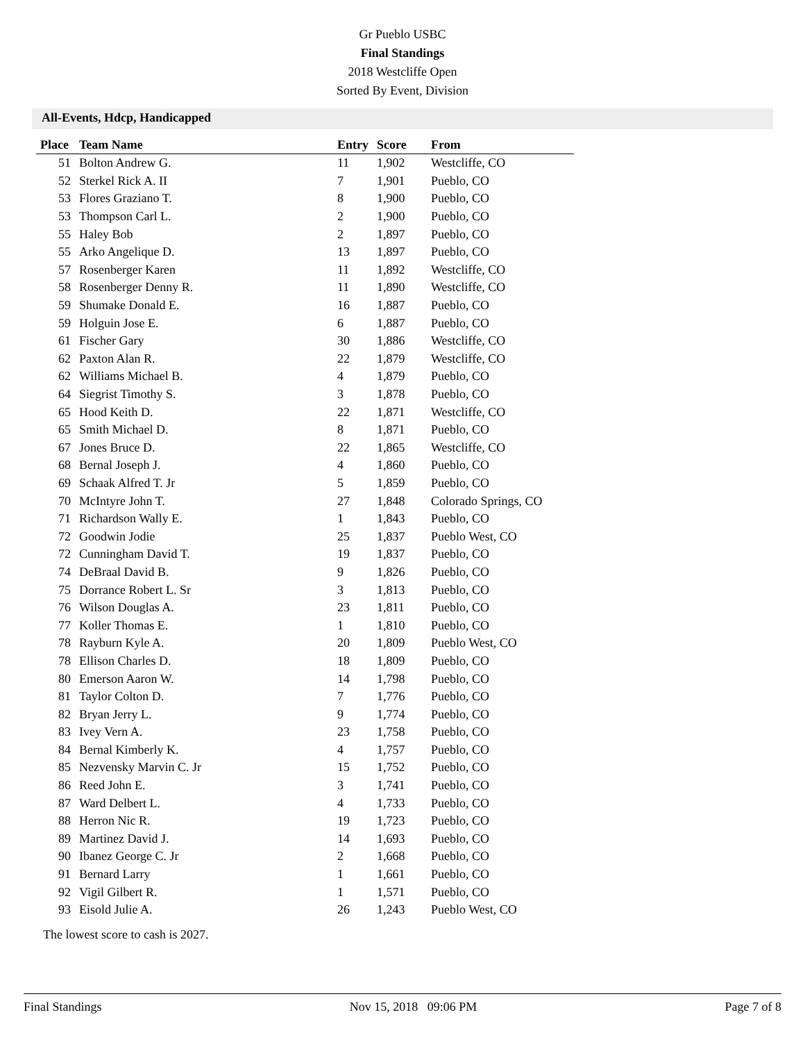Gr Pueblo USBC
Final Standings
2018 Westcliffe Open
Sorted By Event, Division
All-Events, Hdcp, Handicapped
| Place | Team Name | Entry | Score | From |
| --- | --- | --- | --- | --- |
| 51 | Bolton Andrew G. | 11 | 1,902 | Westcliffe, CO |
| 52 | Sterkel Rick A. II | 7 | 1,901 | Pueblo, CO |
| 53 | Flores Graziano T. | 8 | 1,900 | Pueblo, CO |
| 53 | Thompson Carl L. | 2 | 1,900 | Pueblo, CO |
| 55 | Haley Bob | 2 | 1,897 | Pueblo, CO |
| 55 | Arko Angelique D. | 13 | 1,897 | Pueblo, CO |
| 57 | Rosenberger Karen | 11 | 1,892 | Westcliffe, CO |
| 58 | Rosenberger Denny R. | 11 | 1,890 | Westcliffe, CO |
| 59 | Shumake Donald E. | 16 | 1,887 | Pueblo, CO |
| 59 | Holguin Jose E. | 6 | 1,887 | Pueblo, CO |
| 61 | Fischer Gary | 30 | 1,886 | Westcliffe, CO |
| 62 | Paxton Alan R. | 22 | 1,879 | Westcliffe, CO |
| 62 | Williams Michael B. | 4 | 1,879 | Pueblo, CO |
| 64 | Siegrist Timothy S. | 3 | 1,878 | Pueblo, CO |
| 65 | Hood Keith D. | 22 | 1,871 | Westcliffe, CO |
| 65 | Smith Michael D. | 8 | 1,871 | Pueblo, CO |
| 67 | Jones Bruce D. | 22 | 1,865 | Westcliffe, CO |
| 68 | Bernal Joseph J. | 4 | 1,860 | Pueblo, CO |
| 69 | Schaak Alfred T. Jr | 5 | 1,859 | Pueblo, CO |
| 70 | McIntyre John T. | 27 | 1,848 | Colorado Springs, CO |
| 71 | Richardson Wally E. | 1 | 1,843 | Pueblo, CO |
| 72 | Goodwin Jodie | 25 | 1,837 | Pueblo West, CO |
| 72 | Cunningham David T. | 19 | 1,837 | Pueblo, CO |
| 74 | DeBraal David B. | 9 | 1,826 | Pueblo, CO |
| 75 | Dorrance Robert L. Sr | 3 | 1,813 | Pueblo, CO |
| 76 | Wilson Douglas A. | 23 | 1,811 | Pueblo, CO |
| 77 | Koller Thomas E. | 1 | 1,810 | Pueblo, CO |
| 78 | Rayburn Kyle A. | 20 | 1,809 | Pueblo West, CO |
| 78 | Ellison Charles D. | 18 | 1,809 | Pueblo, CO |
| 80 | Emerson Aaron W. | 14 | 1,798 | Pueblo, CO |
| 81 | Taylor Colton D. | 7 | 1,776 | Pueblo, CO |
| 82 | Bryan Jerry L. | 9 | 1,774 | Pueblo, CO |
| 83 | Ivey Vern A. | 23 | 1,758 | Pueblo, CO |
| 84 | Bernal Kimberly K. | 4 | 1,757 | Pueblo, CO |
| 85 | Nezvensky Marvin C. Jr | 15 | 1,752 | Pueblo, CO |
| 86 | Reed John E. | 3 | 1,741 | Pueblo, CO |
| 87 | Ward Delbert L. | 4 | 1,733 | Pueblo, CO |
| 88 | Herron Nic R. | 19 | 1,723 | Pueblo, CO |
| 89 | Martinez David J. | 14 | 1,693 | Pueblo, CO |
| 90 | Ibanez George C. Jr | 2 | 1,668 | Pueblo, CO |
| 91 | Bernard Larry | 1 | 1,661 | Pueblo, CO |
| 92 | Vigil Gilbert R. | 1 | 1,571 | Pueblo, CO |
| 93 | Eisold Julie A. | 26 | 1,243 | Pueblo West, CO |
The lowest score to cash is 2027.
Final Standings Nov 15, 2018 09:06 PM Page 7 of 8